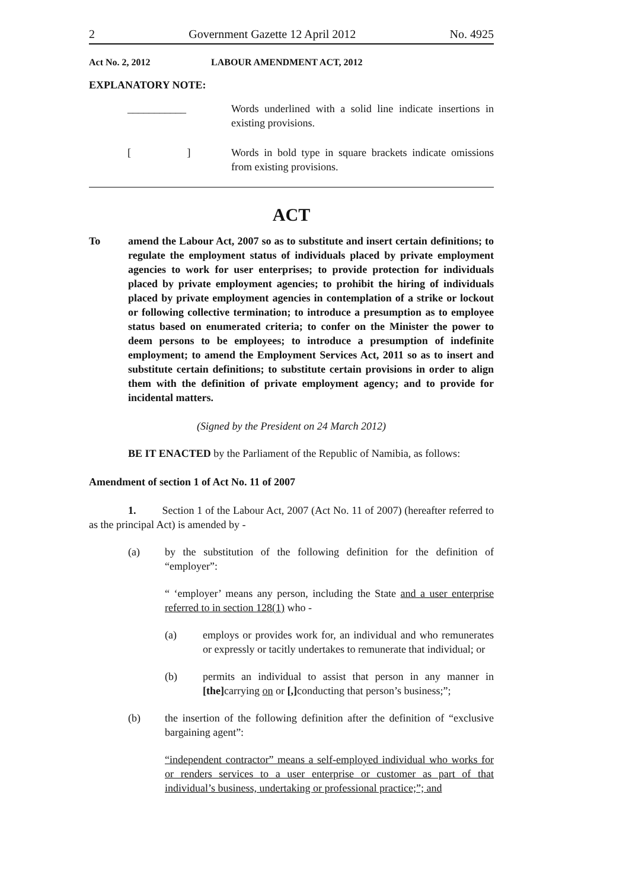2 Government Gazette 12 April 2012 No. 4925
Act No. 2, 2012 LABOUR AMENDMENT ACT, 2012
EXPLANATORY NOTE:
___________ Words underlined with a solid line indicate insertions in existing provisions.
[ ]
Words in bold type in square brackets indicate omissions from existing provisions.
ACT
To amend the Labour Act, 2007 so as to substitute and insert certain definitions; to regulate the employment status of individuals placed by private employment agencies to work for user enterprises; to provide protection for individuals placed by private employment agencies; to prohibit the hiring of individuals placed by private employment agencies in contemplation of a strike or lockout or following collective termination; to introduce a presumption as to employee status based on enumerated criteria; to confer on the Minister the power to deem persons to be employees; to introduce a presumption of indefinite employment; to amend the Employment Services Act, 2011 so as to insert and substitute certain definitions; to substitute certain provisions in order to align them with the definition of private employment agency; and to provide for incidental matters.
(Signed by the President on 24 March 2012)
BE IT ENACTED by the Parliament of the Republic of Namibia, as follows:
Amendment of section 1 of Act No. 11 of 2007
1. Section 1 of the Labour Act, 2007 (Act No. 11 of 2007) (hereafter referred to as the principal Act) is amended by -
(a) by the substitution of the following definition for the definition of “employer”:
“ ‘employer’ means any person, including the State and a user enterprise referred to in section 128(1) who -
(a) employs or provides work for, an individual and who remunerates or expressly or tacitly undertakes to remunerate that individual; or
(b) permits an individual to assist that person in any manner in [the] carrying on or [,] conducting that person’s business;”;
(b) the insertion of the following definition after the definition of “exclusive bargaining agent”:
“independent contractor” means a self-employed individual who works for or renders services to a user enterprise or customer as part of that individual’s business, undertaking or professional practice;”; and